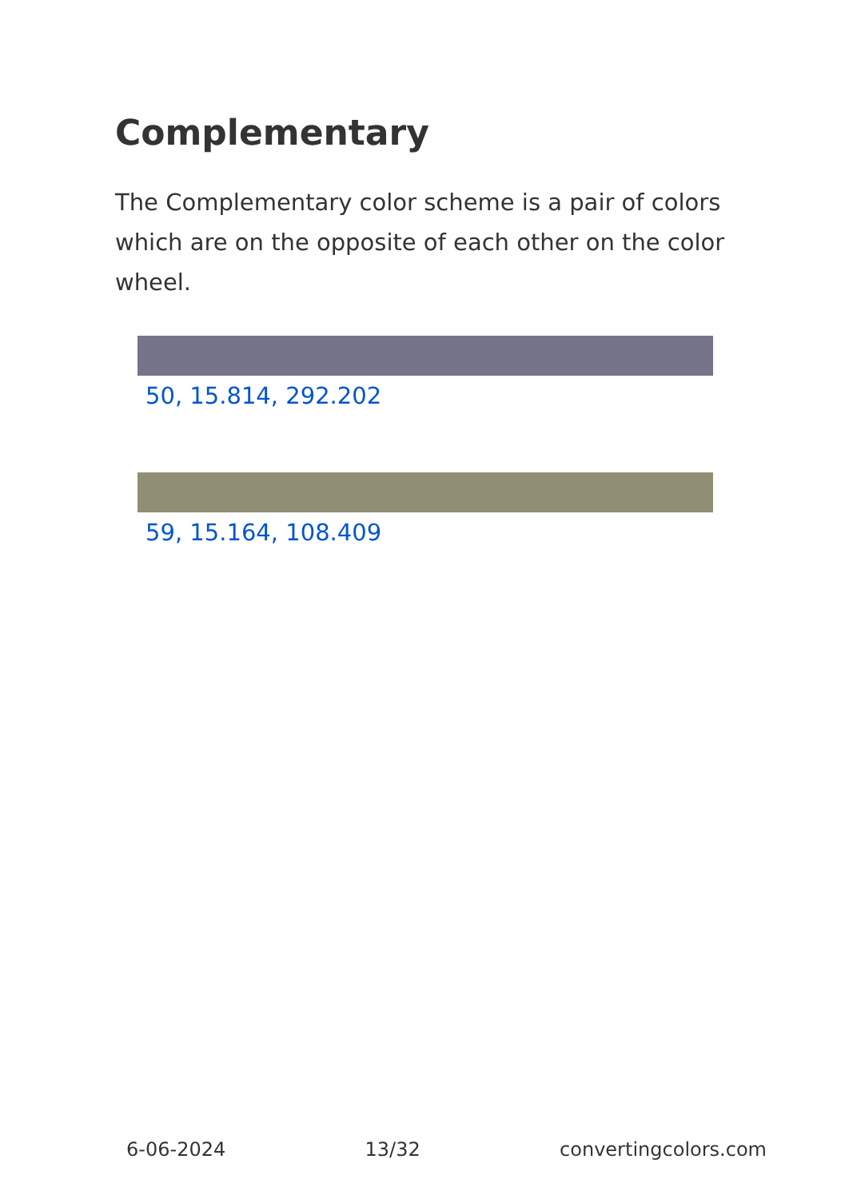Complementary
The Complementary color scheme is a pair of colors which are on the opposite of each other on the color wheel.
50, 15.814, 292.202
59, 15.164, 108.409
6-06-2024 13/32 convertingcolors.com